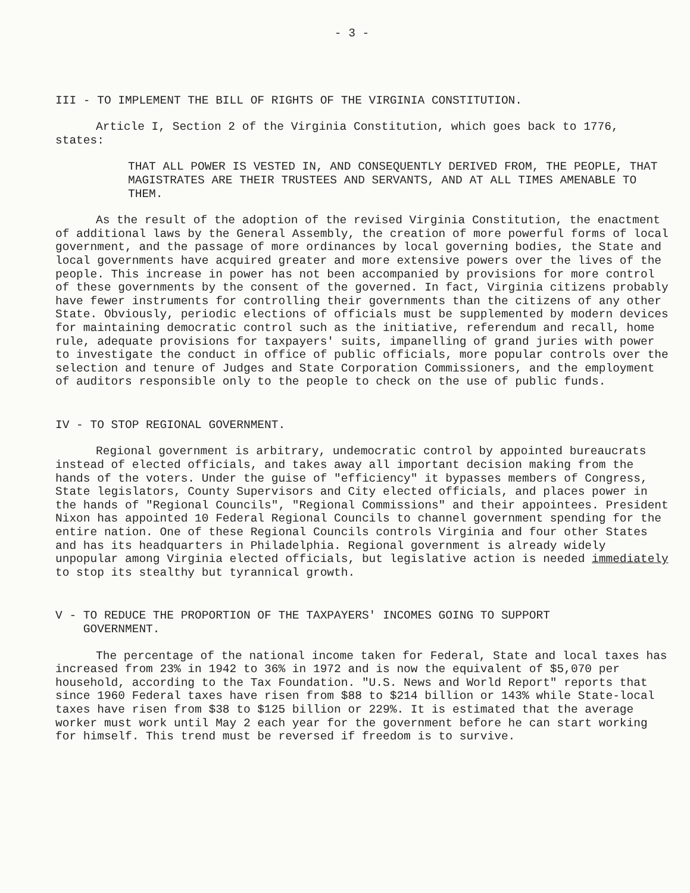- 3 -
III - TO IMPLEMENT THE BILL OF RIGHTS OF THE VIRGINIA CONSTITUTION.
Article I, Section 2 of the Virginia Constitution, which goes back to 1776, states:
THAT ALL POWER IS VESTED IN, AND CONSEQUENTLY DERIVED FROM, THE PEOPLE, THAT MAGISTRATES ARE THEIR TRUSTEES AND SERVANTS, AND AT ALL TIMES AMENABLE TO THEM.
As the result of the adoption of the revised Virginia Constitution, the enactment of additional laws by the General Assembly, the creation of more powerful forms of local government, and the passage of more ordinances by local governing bodies, the State and local governments have acquired greater and more extensive powers over the lives of the people. This increase in power has not been accompanied by provisions for more control of these governments by the consent of the governed. In fact, Virginia citizens probably have fewer instruments for controlling their governments than the citizens of any other State. Obviously, periodic elections of officials must be supplemented by modern devices for maintaining democratic control such as the initiative, referendum and recall, home rule, adequate provisions for taxpayers' suits, impanelling of grand juries with power to investigate the conduct in office of public officials, more popular controls over the selection and tenure of Judges and State Corporation Commissioners, and the employment of auditors responsible only to the people to check on the use of public funds.
IV - TO STOP REGIONAL GOVERNMENT.
Regional government is arbitrary, undemocratic control by appointed bureaucrats instead of elected officials, and takes away all important decision making from the hands of the voters. Under the guise of "efficiency" it bypasses members of Congress, State legislators, County Supervisors and City elected officials, and places power in the hands of "Regional Councils", "Regional Commissions" and their appointees. President Nixon has appointed 10 Federal Regional Councils to channel government spending for the entire nation. One of these Regional Councils controls Virginia and four other States and has its headquarters in Philadelphia. Regional government is already widely unpopular among Virginia elected officials, but legislative action is needed immediately to stop its stealthy but tyrannical growth.
V - TO REDUCE THE PROPORTION OF THE TAXPAYERS' INCOMES GOING TO SUPPORT
GOVERNMENT.
The percentage of the national income taken for Federal, State and local taxes has increased from 23% in 1942 to 36% in 1972 and is now the equivalent of $5,070 per household, according to the Tax Foundation. "U.S. News and World Report" reports that since 1960 Federal taxes have risen from $88 to $214 billion or 143% while State-local taxes have risen from $38 to $125 billion or 229%. It is estimated that the average worker must work until May 2 each year for the government before he can start working for himself. This trend must be reversed if freedom is to survive.